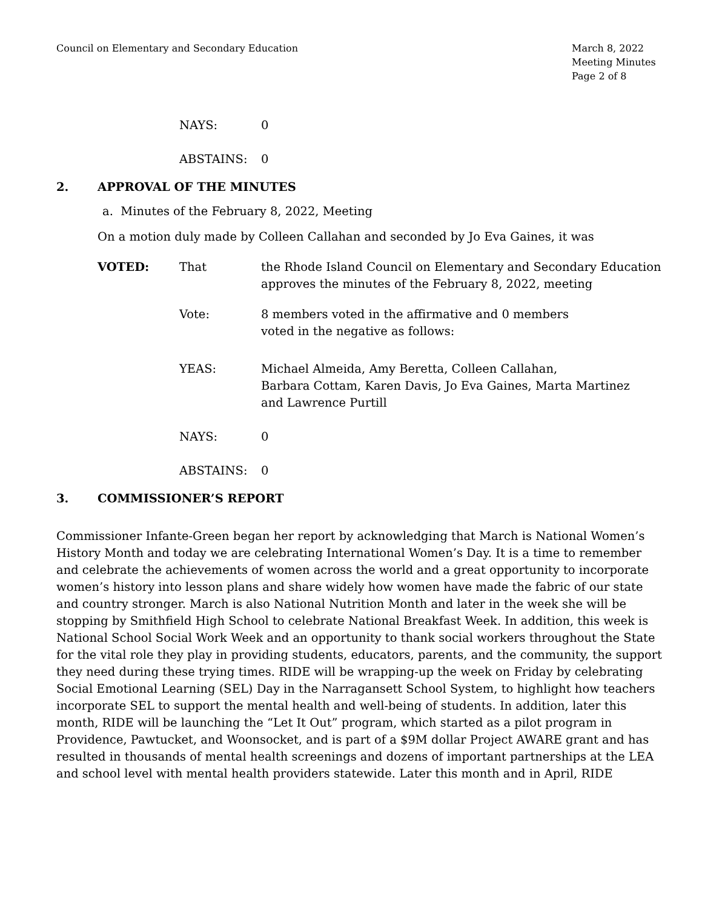Council on Elementary and Secondary Education
March 8, 2022
Meeting Minutes
Page 2 of 8
NAYS: 0
ABSTAINS: 0
2. APPROVAL OF THE MINUTES
a. Minutes of the February 8, 2022, Meeting
On a motion duly made by Colleen Callahan and seconded by Jo Eva Gaines, it was
VOTED: That the Rhode Island Council on Elementary and Secondary Education approves the minutes of the February 8, 2022, meeting
Vote: 8 members voted in the affirmative and 0 members
voted in the negative as follows:
YEAS: Michael Almeida, Amy Beretta, Colleen Callahan,
Barbara Cottam, Karen Davis, Jo Eva Gaines, Marta Martinez
and Lawrence Purtill
NAYS: 0
ABSTAINS: 0
3. COMMISSIONER’S REPORT
Commissioner Infante-Green began her report by acknowledging that March is National Women’s History Month and today we are celebrating International Women’s Day. It is a time to remember and celebrate the achievements of women across the world and a great opportunity to incorporate women’s history into lesson plans and share widely how women have made the fabric of our state and country stronger. March is also National Nutrition Month and later in the week she will be stopping by Smithfield High School to celebrate National Breakfast Week. In addition, this week is National School Social Work Week and an opportunity to thank social workers throughout the State for the vital role they play in providing students, educators, parents, and the community, the support they need during these trying times. RIDE will be wrapping-up the week on Friday by celebrating Social Emotional Learning (SEL) Day in the Narragansett School System, to highlight how teachers incorporate SEL to support the mental health and well-being of students. In addition, later this month, RIDE will be launching the “Let It Out” program, which started as a pilot program in Providence, Pawtucket, and Woonsocket, and is part of a $9M dollar Project AWARE grant and has resulted in thousands of mental health screenings and dozens of important partnerships at the LEA and school level with mental health providers statewide. Later this month and in April, RIDE